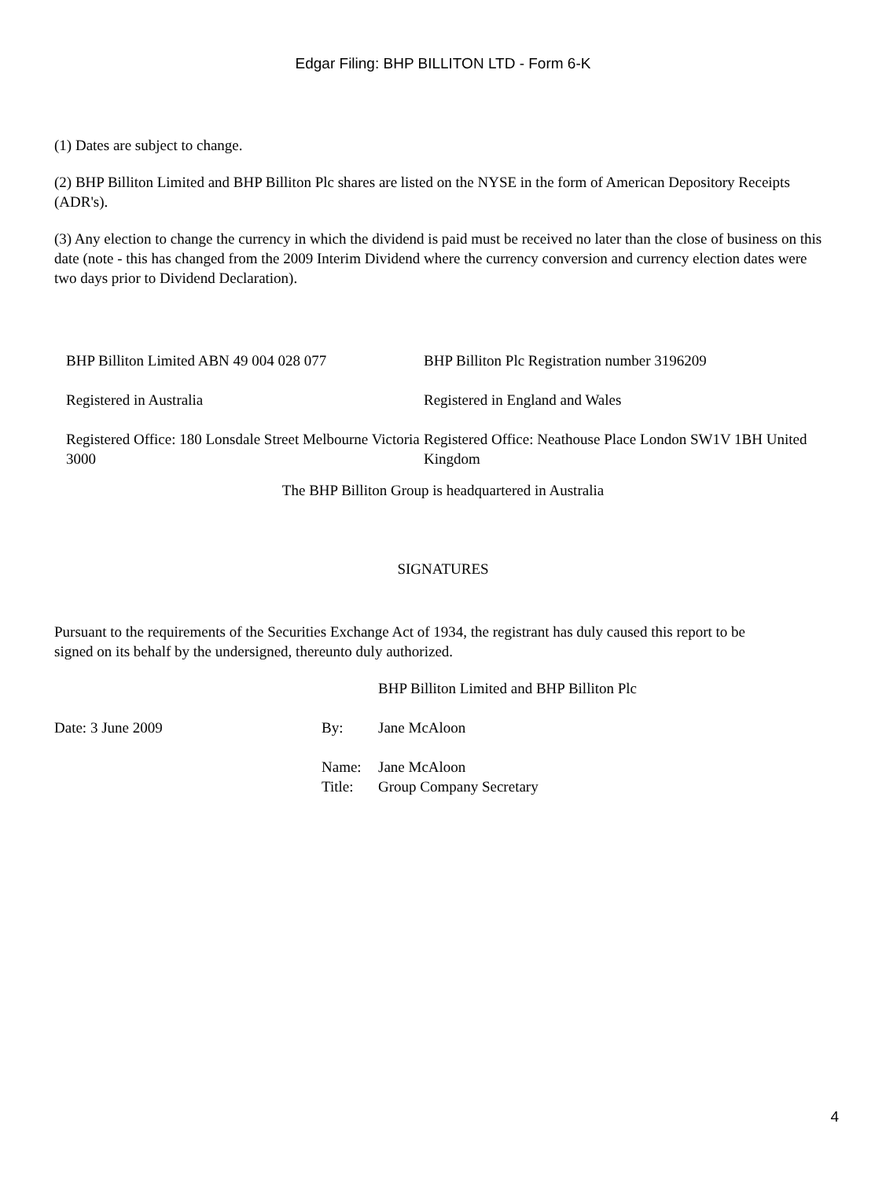Edgar Filing: BHP BILLITON LTD - Form 6-K
(1) Dates are subject to change.
(2) BHP Billiton Limited and BHP Billiton Plc shares are listed on the NYSE in the form of American Depository Receipts (ADR's).
(3) Any election to change the currency in which the dividend is paid must be received no later than the close of business on this date (note - this has changed from the 2009 Interim Dividend where the currency conversion and currency election dates were two days prior to Dividend Declaration).
| BHP Billiton Limited ABN 49 004 028 077 | BHP Billiton Plc Registration number 3196209 |
| Registered in Australia | Registered in England and Wales |
| Registered Office: 180 Lonsdale Street Melbourne Victoria 3000 | Registered Office: Neathouse Place London SW1V 1BH United Kingdom |
The BHP Billiton Group is headquartered in Australia
SIGNATURES
Pursuant to the requirements of the Securities Exchange Act of 1934, the registrant has duly caused this report to be signed on its behalf by the undersigned, thereunto duly authorized.
| | | BHP Billiton Limited and BHP Billiton Plc |
| Date: 3 June 2009 | By: | Jane McAloon |
| | Name: | Jane McAloon |
| | Title: | Group Company Secretary |
4